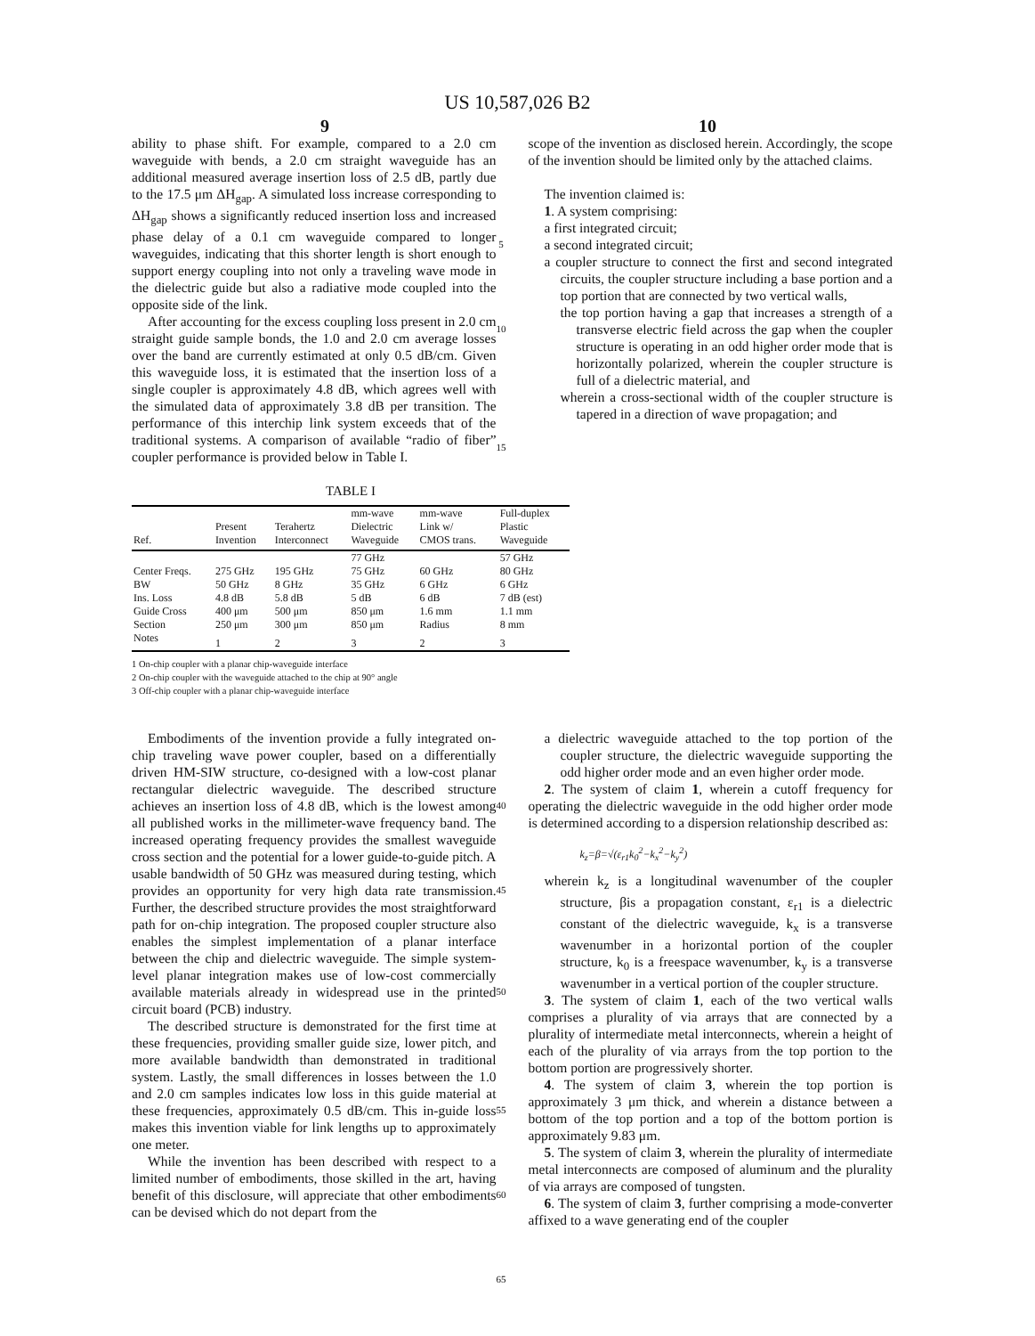US 10,587,026 B2
9 10
ability to phase shift. For example, compared to a 2.0 cm waveguide with bends, a 2.0 cm straight waveguide has an additional measured average insertion loss of 2.5 dB, partly due to the 17.5 μm ΔH<sub>gap</sub>. A simulated loss increase corresponding to ΔH<sub>gap</sub> shows a significantly reduced insertion loss and increased phase delay of a 0.1 cm waveguide compared to longer waveguides, indicating that this shorter length is short enough to support energy coupling into not only a traveling wave mode in the dielectric guide but also a radiative mode coupled into the opposite side of the link.
After accounting for the excess coupling loss present in 2.0 cm straight guide sample bonds, the 1.0 and 2.0 cm average losses over the band are currently estimated at only 0.5 dB/cm. Given this waveguide loss, it is estimated that the insertion loss of a single coupler is approximately 4.8 dB, which agrees well with the simulated data of approximately 3.8 dB per transition. The performance of this interchip link system exceeds that of the traditional systems. A comparison of available “radio of fiber” coupler performance is provided below in Table I.
5
10
15
scope of the invention as disclosed herein. Accordingly, the scope of the invention should be limited only by the attached claims.
The invention claimed is:
1. A system comprising:
a first integrated circuit;
a second integrated circuit;
a coupler structure to connect the first and second integrated circuits, the coupler structure including a base portion and a top portion that are connected by two vertical walls,
the top portion having a gap that increases a strength of a transverse electric field across the gap when the coupler structure is operating in an odd higher order mode that is horizontally polarized, wherein the coupler structure is full of a dielectric material, and
wherein a cross-sectional width of the coupler structure is tapered in a direction of wave propagation; and
TABLE I
| Ref. | Present Invention | Terahertz Interconnect | mm-wave Dielectric Waveguide | mm-wave Link w/ CMOS trans. | Full-duplex Plastic Waveguide |
| --- | --- | --- | --- | --- | --- |
| Center Freqs. | 275 GHz | 195 GHz | 77 GHz 75 GHz | 60 GHz | 57 GHz 80 GHz |
| BW | 50 GHz | 8 GHz | 35 GHz | 6 GHz | 6 GHz |
| Ins. Loss | 4.8 dB | 5.8 dB | 5 dB | 6 dB | 7 dB (est) |
| Guide Cross | 400 μm | 500 μm | 850 μm | 1.6 mm | 1.1 mm |
| Section | 250 μm | 300 μm | 850 μm | Radius | 8 mm |
| Notes | 1 | 2 | 3 | 2 | 3 |
1 On-chip coupler with a planar chip-waveguide interface
2 On-chip coupler with the waveguide attached to the chip at 90° angle
3 Off-chip coupler with a planar chip-waveguide interface
Embodiments of the invention provide a fully integrated on-chip traveling wave power coupler, based on a differentially driven HM-SIW structure, co-designed with a low-cost planar rectangular dielectric waveguide. The described structure achieves an insertion loss of 4.8 dB, which is the lowest among all published works in the millimeter-wave frequency band. The increased operating frequency provides the smallest waveguide cross section and the potential for a lower guide-to-guide pitch. A usable bandwidth of 50 GHz was measured during testing, which provides an opportunity for very high data rate transmission. Further, the described structure provides the most straightforward path for on-chip integration. The proposed coupler structure also enables the simplest implementation of a planar interface between the chip and dielectric waveguide. The simple system-level planar integration makes use of low-cost commercially available materials already in widespread use in the printed circuit board (PCB) industry.
The described structure is demonstrated for the first time at these frequencies, providing smaller guide size, lower pitch, and more available bandwidth than demonstrated in traditional system. Lastly, the small differences in losses between the 1.0 and 2.0 cm samples indicates low loss in this guide material at these frequencies, approximately 0.5 dB/cm. This in-guide loss makes this invention viable for link lengths up to approximately one meter.
While the invention has been described with respect to a limited number of embodiments, those skilled in the art, having benefit of this disclosure, will appreciate that other embodiments can be devised which do not depart from the
40
45
50
55
60
65
a dielectric waveguide attached to the top portion of the coupler structure, the dielectric waveguide supporting the odd higher order mode and an even higher order mode.
2. The system of claim 1, wherein a cutoff frequency for operating the dielectric waveguide in the odd higher order mode is determined according to a dispersion relationship described as:
k<sub>z</sub>=β=√(ε<sub>r1</sub>k<sub>0</sub><sup>2</sup>−k<sub>x</sub><sup>2</sup>−k<sub>y</sub><sup>2</sup>)
wherein k<sub>z</sub> is a longitudinal wavenumber of the coupler structure, βis a propagation constant, ε<sub>r1</sub> is a dielectric constant of the dielectric waveguide, k<sub>x</sub> is a transverse wavenumber in a horizontal portion of the coupler structure, k<sub>0</sub> is a freespace wavenumber, k<sub>y</sub> is a transverse wavenumber in a vertical portion of the coupler structure.
3. The system of claim 1, each of the two vertical walls comprises a plurality of via arrays that are connected by a plurality of intermediate metal interconnects, wherein a height of each of the plurality of via arrays from the top portion to the bottom portion are progressively shorter.
4. The system of claim 3, wherein the top portion is approximately 3 μm thick, and wherein a distance between a bottom of the top portion and a top of the bottom portion is approximately 9.83 μm.
5. The system of claim 3, wherein the plurality of intermediate metal interconnects are composed of aluminum and the plurality of via arrays are composed of tungsten.
6. The system of claim 3, further comprising a mode-converter affixed to a wave generating end of the coupler